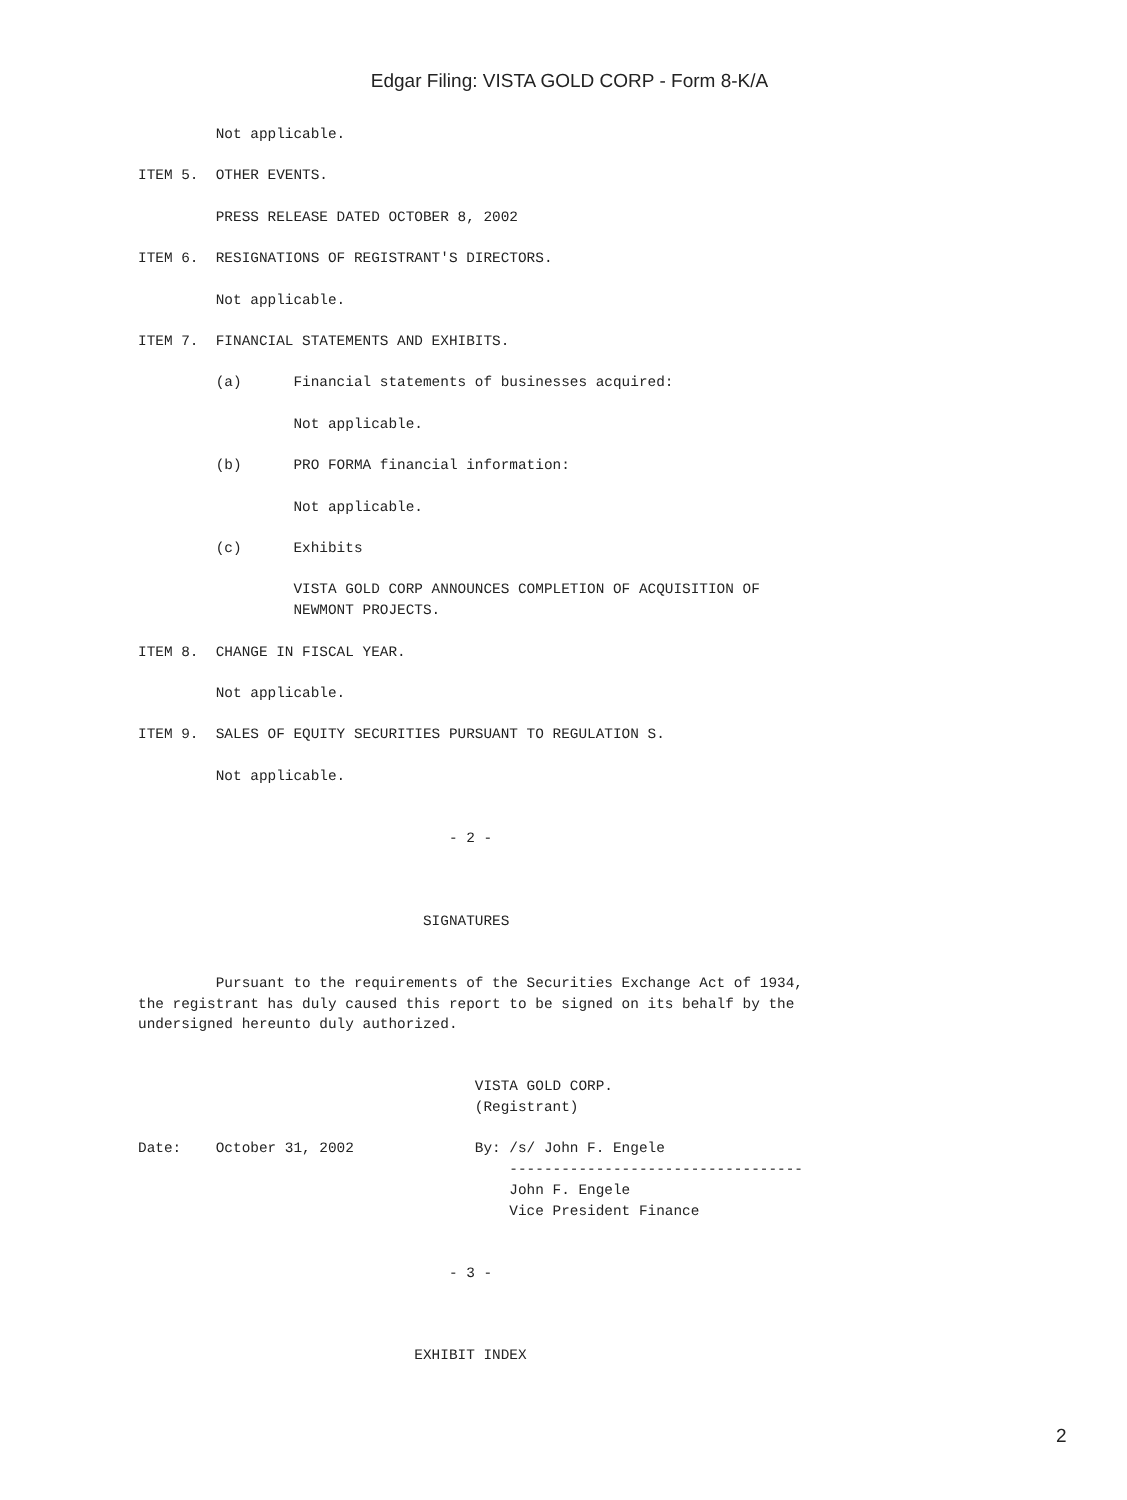Edgar Filing: VISTA GOLD CORP - Form 8-K/A
         Not applicable.

ITEM 5.  OTHER EVENTS.

         PRESS RELEASE DATED OCTOBER 8, 2002

ITEM 6.  RESIGNATIONS OF REGISTRANT'S DIRECTORS.

         Not applicable.

ITEM 7.  FINANCIAL STATEMENTS AND EXHIBITS.

         (a)      Financial statements of businesses acquired:

                  Not applicable.

         (b)      PRO FORMA financial information:

                  Not applicable.

         (c)      Exhibits

                  VISTA GOLD CORP ANNOUNCES COMPLETION OF ACQUISITION OF
                  NEWMONT PROJECTS.

ITEM 8.  CHANGE IN FISCAL YEAR.

         Not applicable.

ITEM 9.  SALES OF EQUITY SECURITIES PURSUANT TO REGULATION S.

         Not applicable.


                                    - 2 -



                                 SIGNATURES


         Pursuant to the requirements of the Securities Exchange Act of 1934,
the registrant has duly caused this report to be signed on its behalf by the
undersigned hereunto duly authorized.


                                       VISTA GOLD CORP.
                                       (Registrant)

Date:    October 31, 2002              By: /s/ John F. Engele
                                           ----------------------------------
                                           John F. Engele
                                           Vice President Finance


                                    - 3 -



                                EXHIBIT INDEX
2